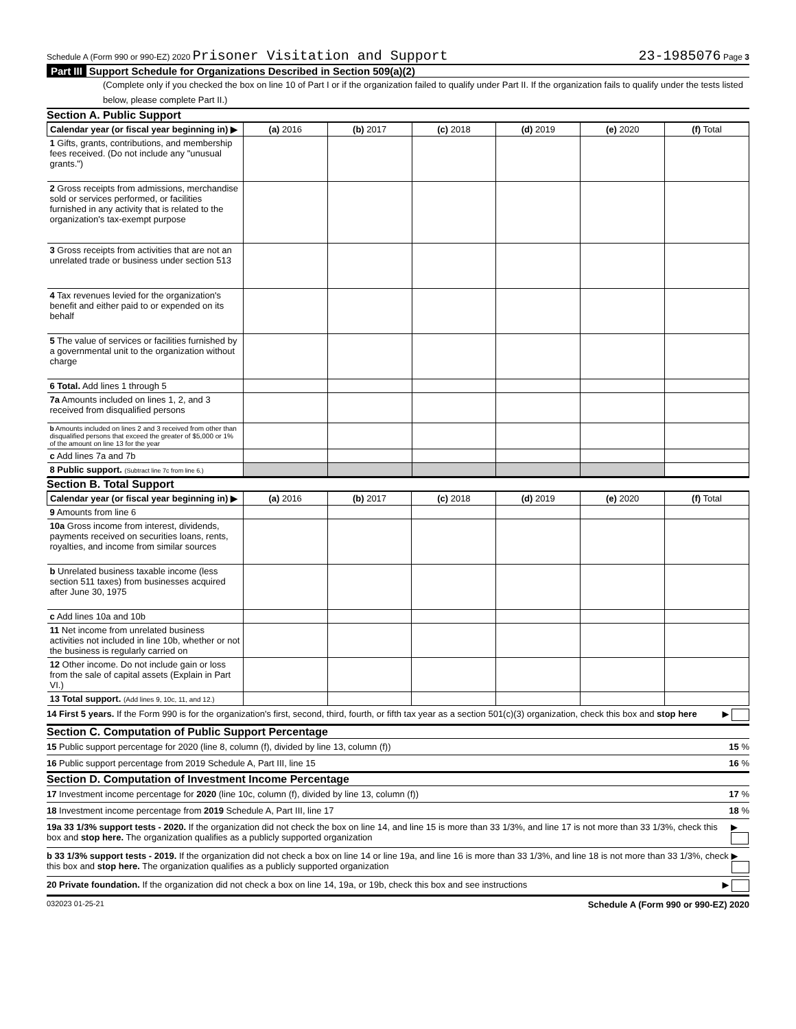Schedule A (Form 990 or 990-EZ) 2020 Prisoner Visitation and Support 23-1985076 Page 3
Part III Support Schedule for Organizations Described in Section 509(a)(2)
(Complete only if you checked the box on line 10 of Part I or if the organization failed to qualify under Part II. If the organization fails to qualify under the tests listed below, please complete Part II.)
Section A. Public Support
| Calendar year (or fiscal year beginning in) ▶ | (a) 2016 | (b) 2017 | (c) 2018 | (d) 2019 | (e) 2020 | (f) Total |
| --- | --- | --- | --- | --- | --- | --- |
| 1 Gifts, grants, contributions, and membership fees received. (Do not include any "unusual grants.") | | | | | | |
| 2 Gross receipts from admissions, merchandise sold or services performed, or facilities furnished in any activity that is related to the organization's tax-exempt purpose | | | | | | |
| 3 Gross receipts from activities that are not an unrelated trade or business under section 513 | | | | | | |
| 4 Tax revenues levied for the organization's benefit and either paid to or expended on its behalf | | | | | | |
| 5 The value of services or facilities furnished by a governmental unit to the organization without charge | | | | | | |
| 6 Total. Add lines 1 through 5 | | | | | | |
| 7a Amounts included on lines 1, 2, and 3 received from disqualified persons | | | | | | |
| b Amounts included on lines 2 and 3 received from other than disqualified persons that exceed the greater of $5,000 or 1% of the amount on line 13 for the year | | | | | | |
| c Add lines 7a and 7b | | | | | | |
| 8 Public support. (Subtract line 7c from line 6.) | | | | | | |
Section B. Total Support
| Calendar year (or fiscal year beginning in) ▶ | (a) 2016 | (b) 2017 | (c) 2018 | (d) 2019 | (e) 2020 | (f) Total |
| --- | --- | --- | --- | --- | --- | --- |
| 9 Amounts from line 6 | | | | | | |
| 10a Gross income from interest, dividends, payments received on securities loans, rents, royalties, and income from similar sources | | | | | | |
| b Unrelated business taxable income (less section 511 taxes) from businesses acquired after June 30, 1975 | | | | | | |
| c Add lines 10a and 10b | | | | | | |
| 11 Net income from unrelated business activities not included in line 10b, whether or not the business is regularly carried on | | | | | | |
| 12 Other income. Do not include gain or loss from the sale of capital assets (Explain in Part VI.) | | | | | | |
| 13 Total support. (Add lines 9, 10c, 11, and 12.) | | | | | | |
14 First 5 years. If the Form 990 is for the organization's first, second, third, fourth, or fifth tax year as a section 501(c)(3) organization, check this box and stop here ▶
Section C. Computation of Public Support Percentage
15 Public support percentage for 2020 (line 8, column (f), divided by line 13, column (f)) 15 %
16 Public support percentage from 2019 Schedule A, Part III, line 15 16 %
Section D. Computation of Investment Income Percentage
17 Investment income percentage for 2020 (line 10c, column (f), divided by line 13, column (f)) 17 %
18 Investment income percentage from 2019 Schedule A, Part III, line 17 18 %
19a 33 1/3% support tests - 2020. If the organization did not check the box on line 14, and line 15 is more than 33 1/3%, and line 17 is not more than 33 1/3%, check this box and stop here. The organization qualifies as a publicly supported organization ▶
b 33 1/3% support tests - 2019. If the organization did not check a box on line 14 or line 19a, and line 16 is more than 33 1/3%, and line 18 is not more than 33 1/3%, check this box and stop here. The organization qualifies as a publicly supported organization ▶
20 Private foundation. If the organization did not check a box on line 14, 19a, or 19b, check this box and see instructions ▶
032023 01-25-21 Schedule A (Form 990 or 990-EZ) 2020